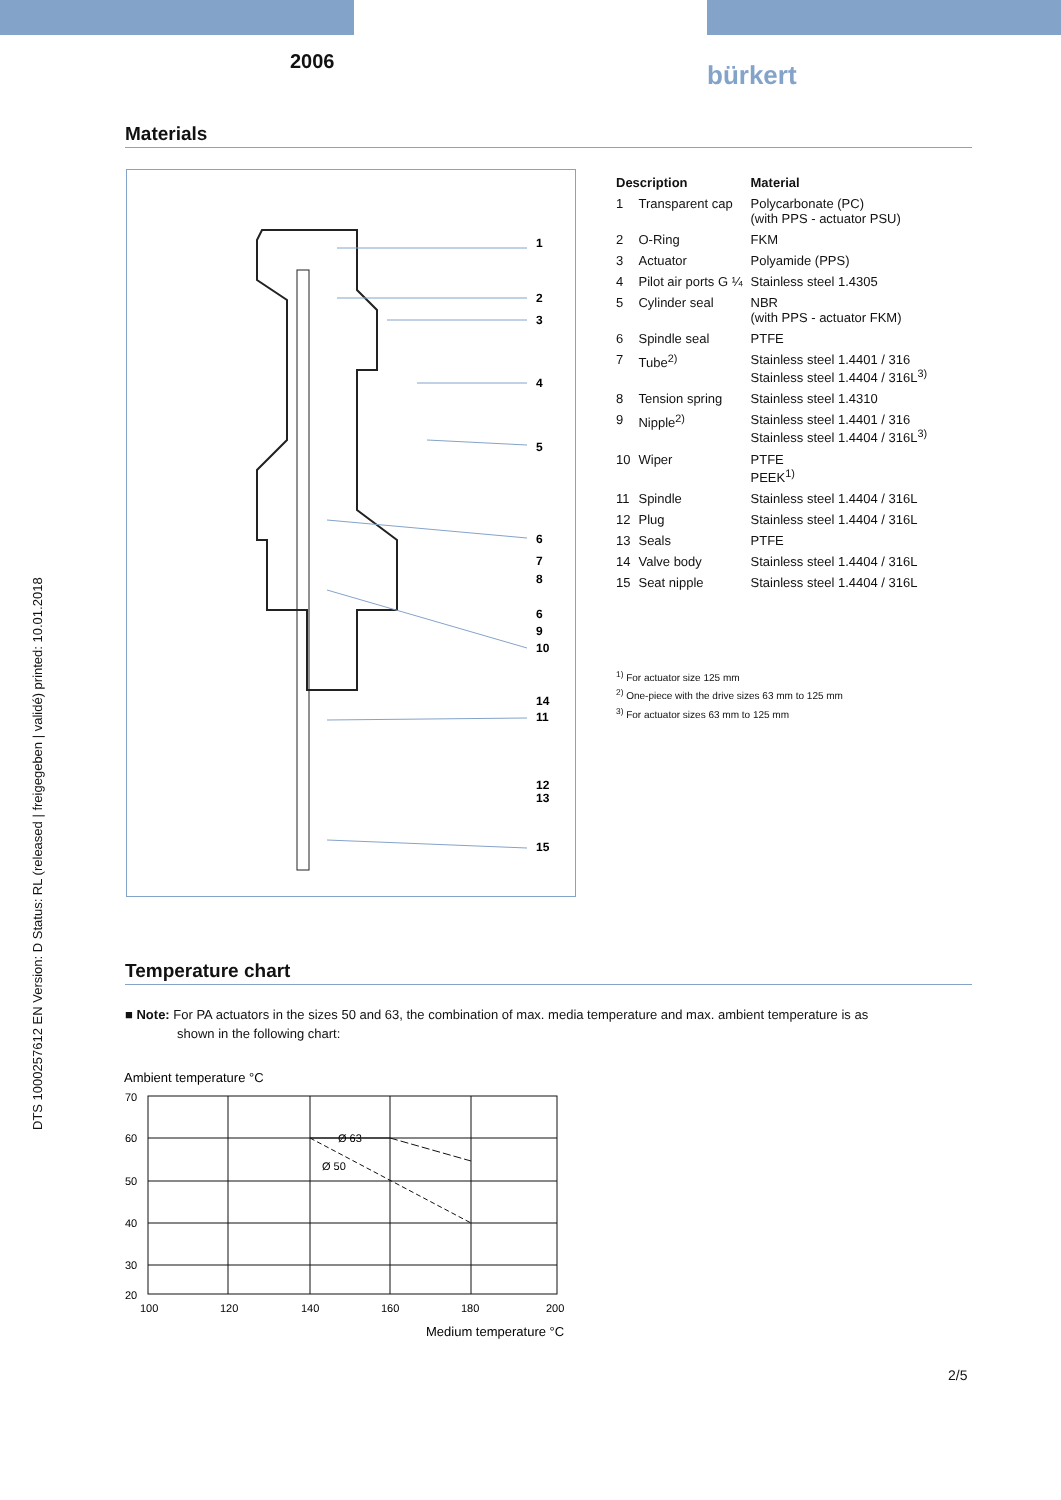2006 bürkert
DTS 1000257612 EN Version: D Status: RL (released | freigegeben | validé) printed: 10.01.2018
Materials
1
2
3
4
5
6
7
8
6
9
10
14
11
12
13
15
| Description | | Material |
| --- | --- | --- |
| 1 | Transparent cap | Polycarbonate (PC) (with PPS - actuator PSU) |
| 2 | O-Ring | FKM |
| 3 | Actuator | Polyamide (PPS) |
| 4 | Pilot air ports G ¼ | Stainless steel 1.4305 |
| 5 | Cylinder seal | NBR (with PPS - actuator FKM) |
| 6 | Spindle seal | PTFE |
| 7 | Tube<sup>2)</sup> | Stainless steel 1.4401 / 316 Stainless steel 1.4404 / 316L<sup>3)</sup> |
| 8 | Tension spring | Stainless steel 1.4310 |
| 9 | Nipple<sup>2)</sup> | Stainless steel 1.4401 / 316 Stainless steel 1.4404 / 316L<sup>3)</sup> |
| 10 | Wiper | PTFE PEEK<sup>1)</sup> |
| 11 | Spindle | Stainless steel 1.4404 / 316L |
| 12 | Plug | Stainless steel 1.4404 / 316L |
| 13 | Seals | PTFE |
| 14 | Valve body | Stainless steel 1.4404 / 316L |
| 15 | Seat nipple | Stainless steel 1.4404 / 316L |
<sup>1)</sup> For actuator size 125 mm
<sup>2)</sup> One-piece with the drive sizes 63 mm to 125 mm
<sup>3)</sup> For actuator sizes 63 mm to 125 mm
Temperature chart
■ Note: For PA actuators in the sizes 50 and 63, the combination of max. media temperature and max. ambient temperature is as
shown in the following chart:
Ambient temperature °C
70
60
50
40
30
20
100
120
140
160
180
200
Ø 63
Ø 50
Medium temperature °C
2/5